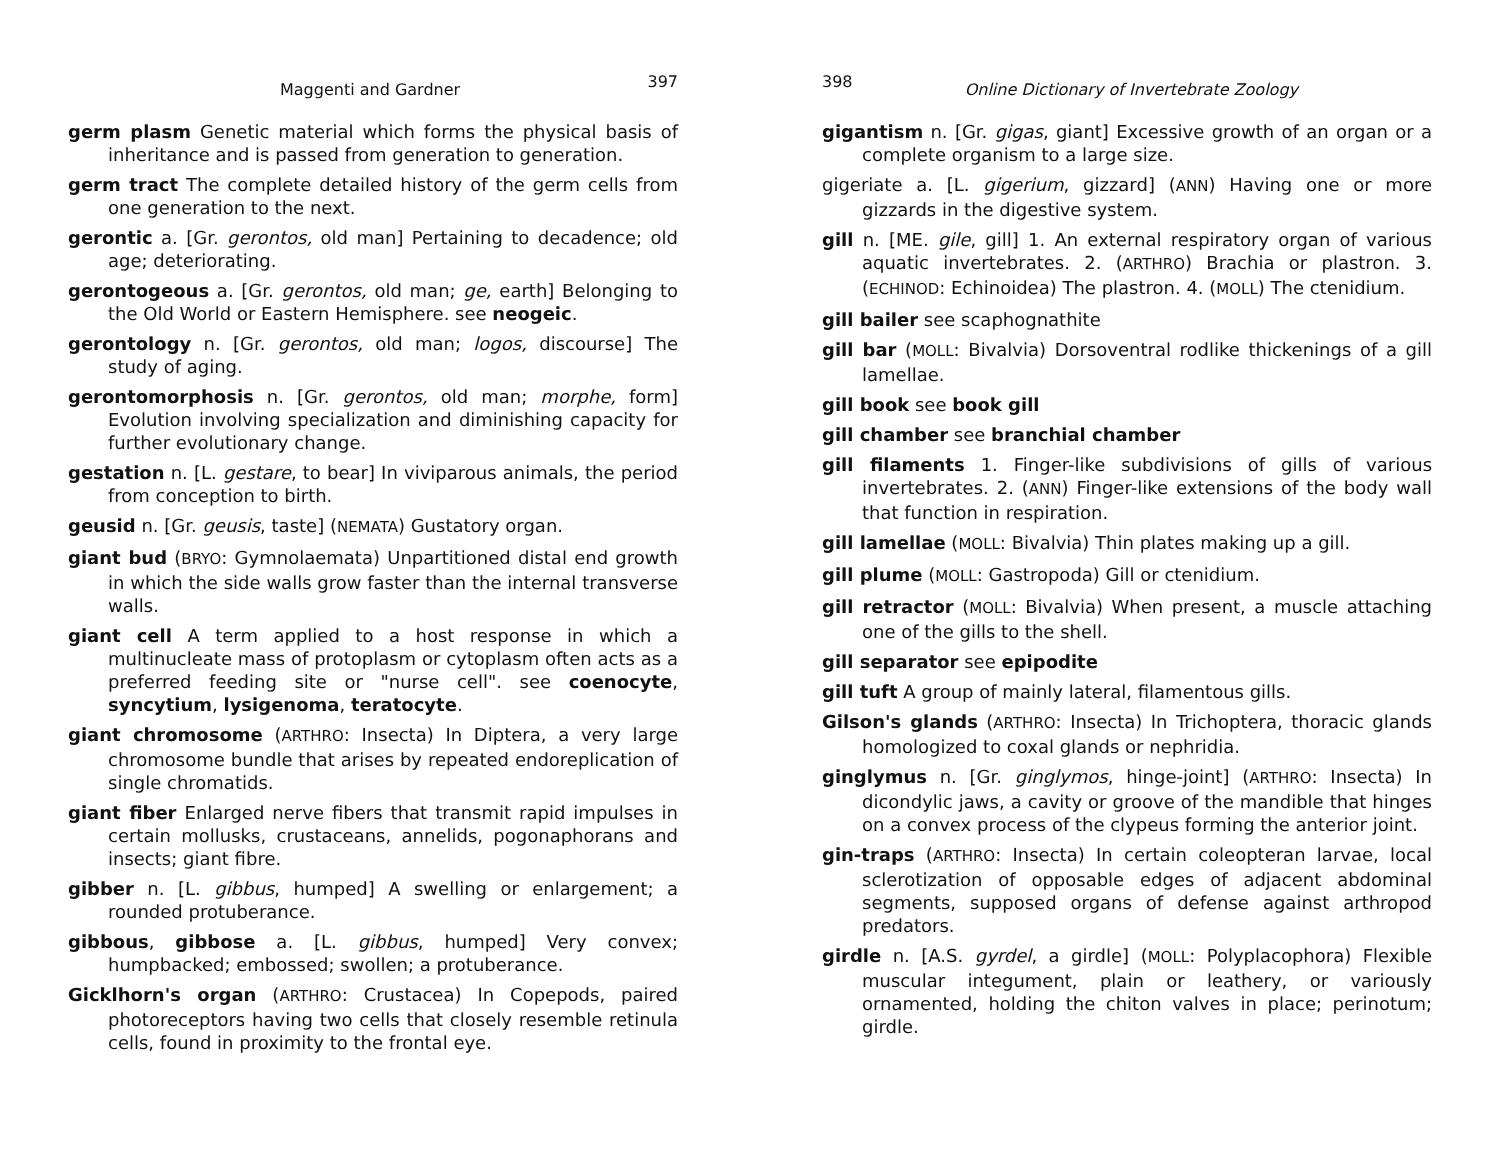Maggenti and Gardner 397
germ plasm Genetic material which forms the physical basis of inheritance and is passed from generation to generation.
germ tract The complete detailed history of the germ cells from one generation to the next.
gerontic a. [Gr. gerontos, old man] Pertaining to decadence; old age; deteriorating.
gerontogeous a. [Gr. gerontos, old man; ge, earth] Belonging to the Old World or Eastern Hemisphere. see neogeic.
gerontology n. [Gr. gerontos, old man; logos, discourse] The study of aging.
gerontomorphosis n. [Gr. gerontos, old man; morphe, form] Evolution involving specialization and diminishing capacity for further evolutionary change.
gestation n. [L. gestare, to bear] In viviparous animals, the period from conception to birth.
geusid n. [Gr. geusis, taste] (NEMATA) Gustatory organ.
giant bud (BRYO: Gymnolaemata) Unpartitioned distal end growth in which the side walls grow faster than the internal transverse walls.
giant cell A term applied to a host response in which a multinucleate mass of protoplasm or cytoplasm often acts as a preferred feeding site or "nurse cell". see coenocyte, syncytium, lysigenoma, teratocyte.
giant chromosome (ARTHRO: Insecta) In Diptera, a very large chromosome bundle that arises by repeated endoreplication of single chromatids.
giant fiber Enlarged nerve fibers that transmit rapid impulses in certain mollusks, crustaceans, annelids, pogonaphorans and insects; giant fibre.
gibber n. [L. gibbus, humped] A swelling or enlargement; a rounded protuberance.
gibbous, gibbose a. [L. gibbus, humped] Very convex; humpbacked; embossed; swollen; a protuberance.
Gicklhorn's organ (ARTHRO: Crustacea) In Copepods, paired photoreceptors having two cells that closely resemble retinula cells, found in proximity to the frontal eye.
398 Online Dictionary of Invertebrate Zoology
gigantism n. [Gr. gigas, giant] Excessive growth of an organ or a complete organism to a large size.
gigeriate a. [L. gigerium, gizzard] (ANN) Having one or more gizzards in the digestive system.
gill n. [ME. gile, gill] 1. An external respiratory organ of various aquatic invertebrates. 2. (ARTHRO) Brachia or plastron. 3. (ECHINOD: Echinoidea) The plastron. 4. (MOLL) The ctenidium.
gill bailer see scaphognathite
gill bar (MOLL: Bivalvia) Dorsoventral rodlike thickenings of a gill lamellae.
gill book see book gill
gill chamber see branchial chamber
gill filaments 1. Finger-like subdivisions of gills of various invertebrates. 2. (ANN) Finger-like extensions of the body wall that function in respiration.
gill lamellae (MOLL: Bivalvia) Thin plates making up a gill.
gill plume (MOLL: Gastropoda) Gill or ctenidium.
gill retractor (MOLL: Bivalvia) When present, a muscle attaching one of the gills to the shell.
gill separator see epipodite
gill tuft A group of mainly lateral, filamentous gills.
Gilson's glands (ARTHRO: Insecta) In Trichoptera, thoracic glands homologized to coxal glands or nephridia.
ginglymus n. [Gr. ginglymos, hinge-joint] (ARTHRO: Insecta) In dicondylic jaws, a cavity or groove of the mandible that hinges on a convex process of the clypeus forming the anterior joint.
gin-traps (ARTHRO: Insecta) In certain coleopteran larvae, local sclerotization of opposable edges of adjacent abdominal segments, supposed organs of defense against arthropod predators.
girdle n. [A.S. gyrdel, a girdle] (MOLL: Polyplacophora) Flexible muscular integument, plain or leathery, or variously ornamented, holding the chiton valves in place; perinotum; girdle.